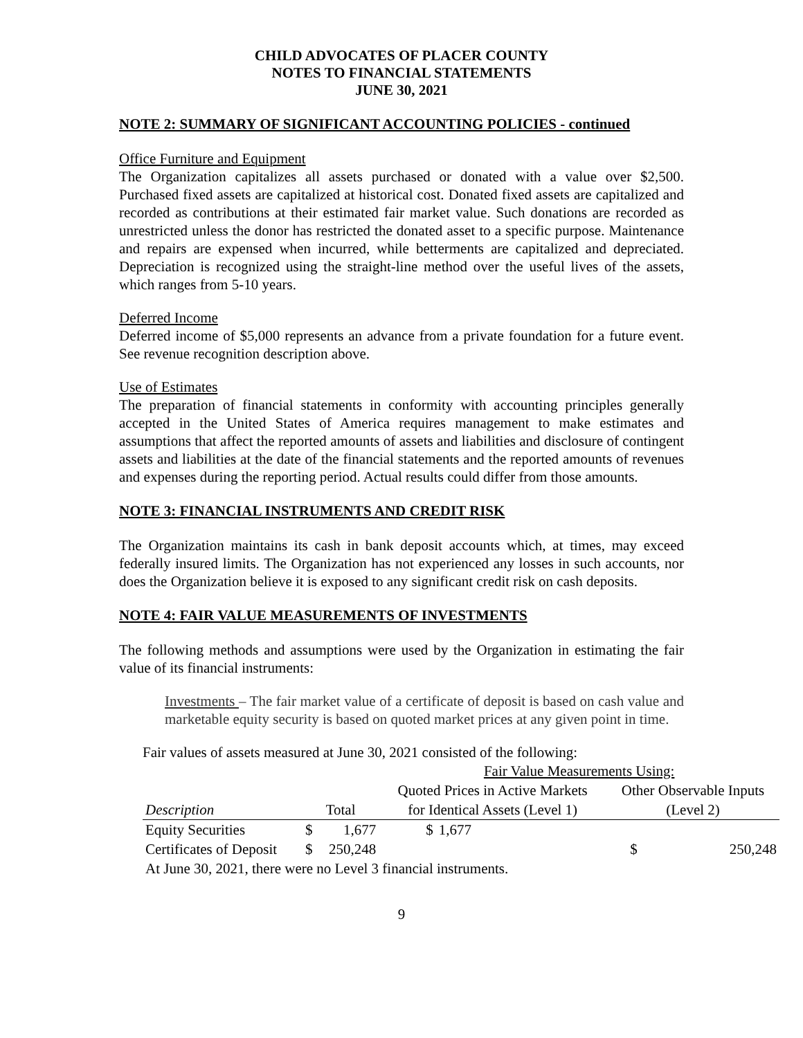CHILD ADVOCATES OF PLACER COUNTY
NOTES TO FINANCIAL STATEMENTS
JUNE 30, 2021
NOTE 2: SUMMARY OF SIGNIFICANT ACCOUNTING POLICIES - continued
Office Furniture and Equipment
The Organization capitalizes all assets purchased or donated with a value over $2,500. Purchased fixed assets are capitalized at historical cost. Donated fixed assets are capitalized and recorded as contributions at their estimated fair market value. Such donations are recorded as unrestricted unless the donor has restricted the donated asset to a specific purpose. Maintenance and repairs are expensed when incurred, while betterments are capitalized and depreciated. Depreciation is recognized using the straight-line method over the useful lives of the assets, which ranges from 5-10 years.
Deferred Income
Deferred income of $5,000 represents an advance from a private foundation for a future event. See revenue recognition description above.
Use of Estimates
The preparation of financial statements in conformity with accounting principles generally accepted in the United States of America requires management to make estimates and assumptions that affect the reported amounts of assets and liabilities and disclosure of contingent assets and liabilities at the date of the financial statements and the reported amounts of revenues and expenses during the reporting period. Actual results could differ from those amounts.
NOTE 3: FINANCIAL INSTRUMENTS AND CREDIT RISK
The Organization maintains its cash in bank deposit accounts which, at times, may exceed federally insured limits. The Organization has not experienced any losses in such accounts, nor does the Organization believe it is exposed to any significant credit risk on cash deposits.
NOTE 4: FAIR VALUE MEASUREMENTS OF INVESTMENTS
The following methods and assumptions were used by the Organization in estimating the fair value of its financial instruments:
Investments – The fair market value of a certificate of deposit is based on cash value and marketable equity security is based on quoted market prices at any given point in time.
Fair values of assets measured at June 30, 2021 consisted of the following:
| | | | Fair Value Measurements Using: | | | |
| | | | Quoted Prices in Active Markets | | Other Observable Inputs | |
| Description | Total | | for Identical Assets (Level 1) | | (Level 2) | |
| Equity Securities | $ | 1,677 | $ | 1,677 | | |
| Certificates of Deposit | $ | 250,248 | | | $ | 250,248 |
| At June 30, 2021, there were no Level 3 financial instruments. | | | | | | |
9